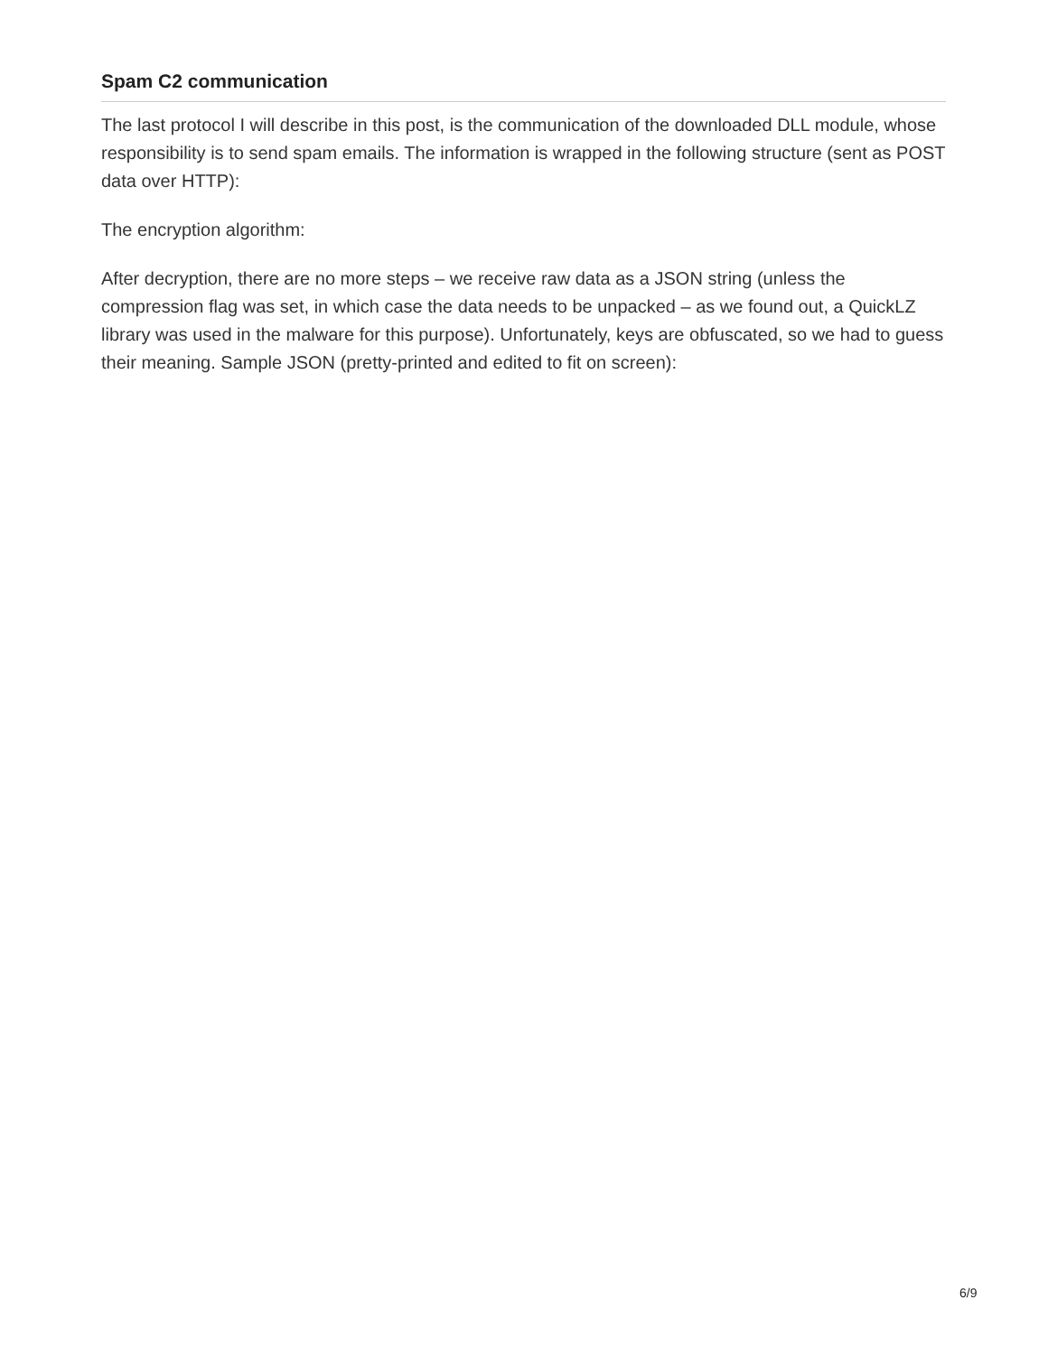Spam C2 communication
The last protocol I will describe in this post, is the communication of the downloaded DLL module, whose responsibility is to send spam emails. The information is wrapped in the following structure (sent as POST data over HTTP):
The encryption algorithm:
After decryption, there are no more steps – we receive raw data as a JSON string (unless the compression flag was set, in which case the data needs to be unpacked – as we found out, a QuickLZ library was used in the malware for this purpose). Unfortunately, keys are obfuscated, so we had to guess their meaning. Sample JSON (pretty-printed and edited to fit on screen):
6/9